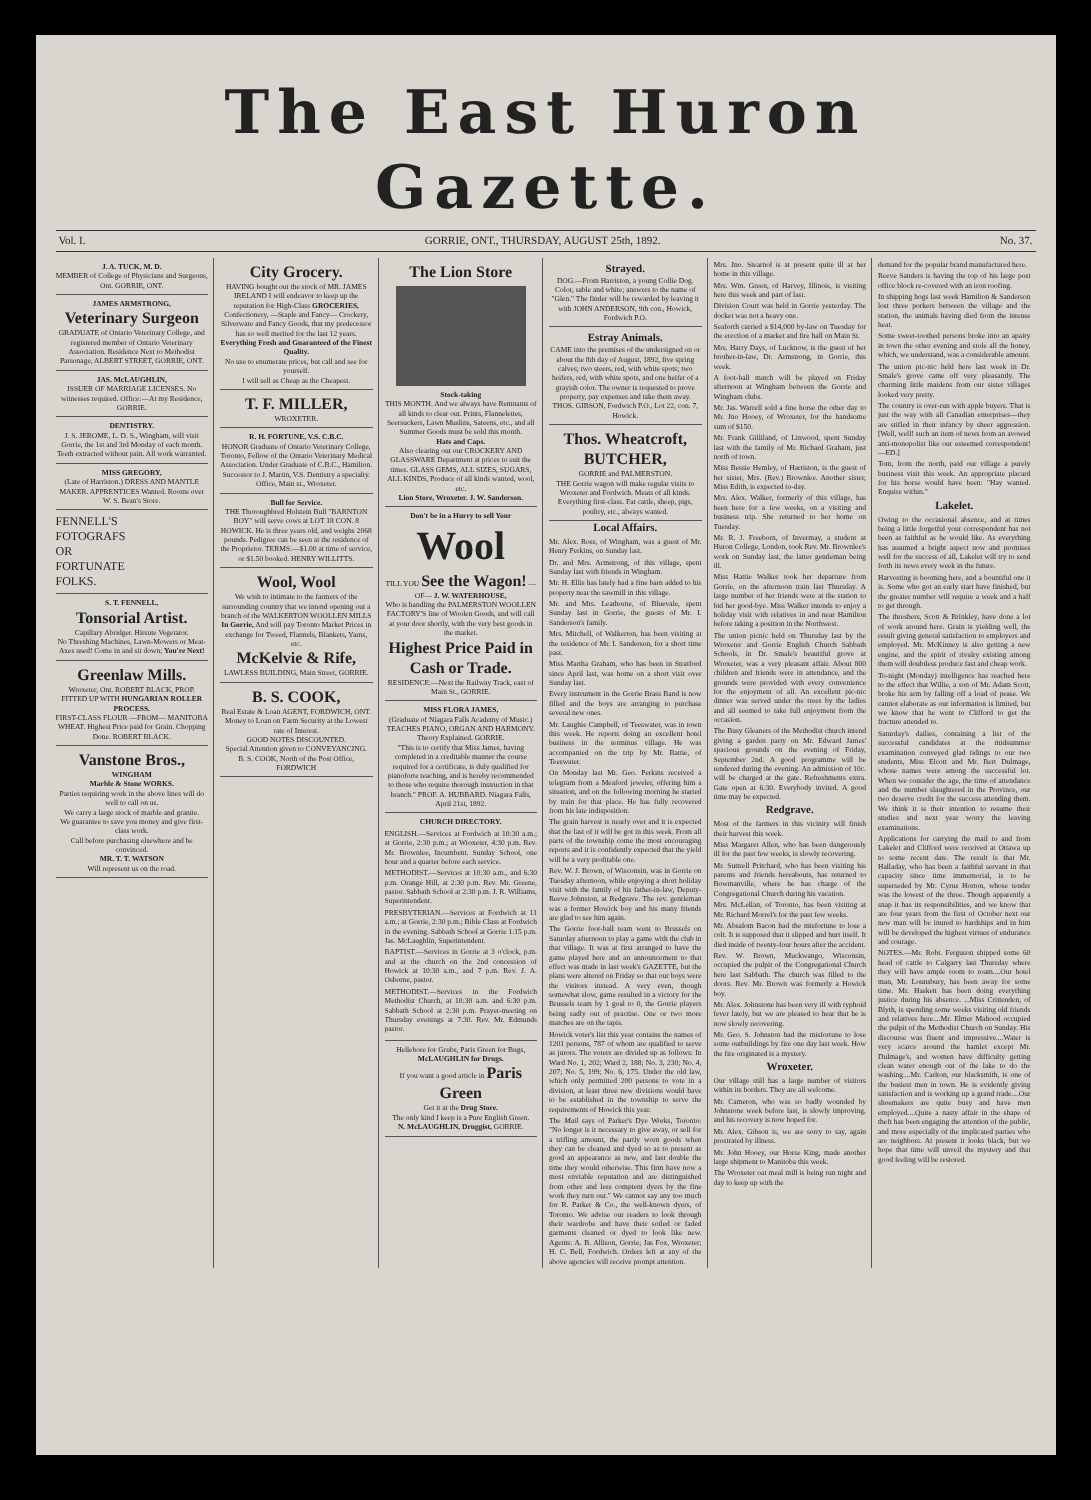The East Huron Gazette.
Vol. I. GORRIE, ONT., THURSDAY, AUGUST 25th, 1892. No. 37.
J. A. TUCK, M. D.
MEMBER of College of Physicians and Surgeons, Ont. GORRIE, ONT.
JAMES ARMSTRONG,
Veterinary Surgeon
GRADUATE of Ontario Veterinary College, and registered member of Ontario Veterinary Association. Residence Next to Methodist Parsonage, ALBERT STREET, GORRIE, ONT.
JAS. McLAUGHLIN,
ISSUER OF MARRIAGE LICENSES. No witnesses required. Office:—At my Residence, GORRIE.
DENTISTRY.
J. S. JEROME, L. D. S., Wingham, will visit Gorrie, the 1st and 3rd Monday of each month. Teeth extracted without pain. All work warranted.
MISS GREGORY,
(Late of Harriston.) DRESS AND MANTLE MAKER. APPRENTICES Wanted. Rooms over W. S. Bean's Store.
FENNELL'S
FOTOGRAFS
OR
FORTUNATE
FOLKS.
S. T. FENNELL,
Tonsorial Artist.
Capillary Abridger. Hirsute Vegetator.
No Threshing Machines, Lawn-Mowers or Meat-Axes used! Come in and sit down; You're Next!
Greenlaw Mills.
Wroxeter, Ont. ROBERT BLACK, PROP.
FITTED UP WITH HUNGARIAN ROLLER PROCESS.
FIRST-CLASS FLOUR —FROM— MANITOBA WHEAT. Highest Price paid for Grain. Chopping Done. ROBERT BLACK.
Vanstone Bros.,
WINGHAM
Marble & Stone WORKS.
Parties requiring work in the above lines will do well to call on us.
We carry a large stock of marble and granite.
We guarantee to save you money and give first-class work.
Call before purchasing elsewhere and be convinced.
MR. T. T. WATSON
Will represent us on the road.
City Grocery.
HAVING bought out the stock of MR. JAMES IRELAND I will endeavor to keep up the reputation for High-Class GROCERIES, Confectionery, —Staple and Fancy— Crockery, Silverware and Fancy Goods, that my predecessor has so well merited for the last 12 years.
Everything Fresh and Guaranteed of the Finest Quality.
No use to enumerate prices, but call and see for yourself.
I will sell as Cheap as the Cheapest.
T. F. MILLER,
WROXETER.
R. H. FORTUNE, V.S. C.B.C.
HONOR Graduate of Ontario Veterinary College, Toronto, Fellow of the Ontario Veterinary Medical Association. Under Graduate of C.B.C., Hamilton. Successor to J. Martin, V.S. Dentistry a specialty. Office, Main st., Wroxeter.
Bull for Service.
THE Thoroughbred Holstein Bull "BARNTON BOY" will serve cows at LOT 18 CON. 8 HOWICK. He is three years old, and weighs 2068 pounds. Pedigree can be seen at the residence of the Proprietor. TERMS:—$1.00 at time of service, or $1.50 booked. HENRY WILLITTS.
Wool, Wool
We wish to intimate to the farmers of the surrounding country that we intend opening out a branch of the WALKERTON WOOLLEN MILLS In Gorrie, And will pay Toronto Market Prices in exchange for Tweed, Flannels, Blankets, Yarns, etc.
McKelvie & Rife,
LAWLESS BUILDING, Main Street, GORRIE.
B. S. COOK,
Real Estate & Loan AGENT, FORDWICH, ONT.
Money to Loan on Farm Security at the Lowest rate of Interest.
GOOD NOTES DISCOUNTED.
Special Attention given to CONVEYANCING.
B. S. COOK, North of the Post Office, FORDWICH
The Lion Store
Stock-taking
THIS MONTH. And we always have Remnants of all kinds to clear out. Prints, Flannelettes, Seersuckers, Lawn Muslins, Sateens, etc., and all Summer Goods must be sold this month.
Hats and Caps.
Also clearing out our CROCKERY AND GLASSWARE Department at prices to suit the times. GLASS GEMS, ALL SIZES, SUGARS, ALL KINDS, Produce of all kinds wanted, wool, etc.
Lion Store, Wroxeter. J. W. Sanderson.
Don't be in a Hurry to sell Your
Wool
TILL YOU See the Wagon! —OF— J. W. WATERHOUSE,
Who is handling the PALMERSTON WOOLLEN FACTORY'S line of Woolen Goods, and will call at your door shortly, with the very best goods in the market.
Highest Price Paid in Cash or Trade.
RESIDENCE:—Next the Railway Track, east of Main St., GORRIE.
MISS FLORA JAMES,
(Graduate of Niagara Falls Academy of Music.) TEACHES PIANO, ORGAN AND HARMONY. Theory Explained. GORRIE.
"This is to certify that Miss James, having completed in a creditable manner the course required for a certificate, is duly qualified for pianoforte teaching, and is hereby recommended to those who require thorough instruction in that branch." PROF. A. HUBBARD. Niagara Falls, April 21st, 1892.
CHURCH DIRECTORY.
ENGLISH.—Services at Fordwich at 10:30 a.m.; at Gorrie, 2:30 p.m.; at Wroxeter, 4:30 p.m. Rev. Mr. Brownlee, Incumbent. Sunday School, one hour and a quarter before each service.
METHODIST.—Services at 10:30 a.m., and 6:30 p.m. Orange Hill, at 2:30 p.m. Rev. Mr. Greene, pastor. Sabbath School at 2:30 p.m. J. R. Williams, Superintendent.
PRESBYTERIAN.—Services at Fordwich at 11 a.m.; at Gorrie, 2:30 p.m.; Bible Class at Fordwich in the evening. Sabbath School at Gorrie 1:15 p.m. Jas. McLaughlin, Superintendent.
BAPTIST.—Services in Gorrie at 3 o'clock, p.m. and at the church on the 2nd concession of Howick at 10:30 a.m., and 7 p.m. Rev. J. A. Osborne, pastor.
METHODIST.—Services in the Fordwich Methodist Church, at 10:30 a.m. and 6:30 p.m. Sabbath School at 2:30 p.m. Prayer-meeting on Thursday evenings at 7:30. Rev. Mr. Edmunds pastor.
Hellebore for Grubs, Paris Green for Bugs, McLAUGHLIN for Drugs.
If you want a good article in Paris Green
Get it at the Drug Store.
The only kind I keep is a Pure English Green.
N. McLAUGHLIN, Druggist, GORRIE.
Strayed.
DOG.—From Harriston, a young Collie Dog. Color, sable and white; answers to the name of "Glen." The finder will be rewarded by leaving it with JOHN ANDERSON, 9th con., Howick, Fordwich P.O.
Estray Animals.
CAME into the premises of the undersigned on or about the 8th day of August, 1892, five spring calves; two steers, red, with white spots; two heifers, red, with white spots, and one heifer of a grayish color. The owner is requested to prove property, pay expenses and take them away. THOS. GIBSON, Fordwich P.O., Lot 22, con. 7, Howick.
Thos. Wheatcroft, BUTCHER,
GORRIE and PALMERSTON.
THE Gorrie wagon will make regular visits to Wroxeter and Fordwich. Meats of all kinds. Everything first-class. Fat cattle, sheep, pigs, poultry, etc., always wanted.
Local Affairs.
Mr. Alex. Ross, of Wingham, was a guest of Mr. Henry Perkins, on Sunday last.
Dr. and Mrs. Armstrong, of this village, spent Sunday last with friends in Wingham.
Mr. H. Ellis has lately had a fine barn added to his property near the sawmill in this village.
Mr. and Mrs. Leathorne, of Bluevale, spent Sunday last in Gorrie, the guests of Mr. I. Sanderson's family.
Mrs. Mitchell, of Walkerton, has been visiting at the residence of Mr. I. Sanderson, for a short time past.
Miss Martha Graham, who has been in Stratford since April last, was home on a short visit over Sunday last.
Every instrument in the Gorrie Brass Band is now filled and the boys are arranging to purchase several new ones.
Mr. Laughie Campbell, of Teeswater, was in town this week. He reports doing an excellent hotel business in the terminus village. He was accompanied on the trip by Mr. Battie, of Teeswater.
On Monday last Mr. Geo. Perkins received a telegram from a Meaford jeweler, offering him a situation, and on the following morning he started by train for that place. He has fully recovered from his late indisposition.
The grain harvest is nearly over and it is expected that the last of it will be got in this week. From all parts of the township come the most encouraging reports and it is confidently expected that the yield will be a very profitable one.
Rev. W. J. Brown, of Wisconsin, was in Gorrie on Tuesday afternoon, while enjoying a short holiday visit with the family of his father-in-law, Deputy-Reeve Johnston, at Redgrave. The rev. gentleman was a former Howick boy and his many friends are glad to see him again.
The Gorrie foot-ball team went to Brussels on Saturday afternoon to play a game with the club in that village. It was at first arranged to have the game played here and an announcement to that effect was made in last week's GAZETTE, but the plans were altered on Friday so that our boys were the visitors instead. A very even, though somewhat slow, game resulted in a victory for the Brussels team by 1 goal to 0, the Gorrie players being sadly out of practise. One or two more matches are on the tapis.
Howick voter's list this year contains the names of 1201 persons, 787 of whom are qualified to serve as jurors. The voters are divided up as follows: In Ward No. 1, 202; Ward 2, 188; No. 3, 230; No. 4, 207; No. 5, 199; No. 6, 175. Under the old law, which only permitted 200 persons to vote in a division, at least three new divisions would have to be established in the township to serve the requirements of Howick this year.
The Mail says of Parker's Dye Works, Toronto: "No longer is it necessary to give away, or sell for a trifling amount, the partly worn goods when they can be cleaned and dyed so as to present as good an appearance as new, and last double the time they would otherwise. This firm have now a most enviable reputation and are distinguished from other and less comptent dyers by the fine work they turn out." We cannot say any too much for R. Parker & Co., the well-known dyers, of Toronto. We advise our readers to look through their wardrobe and have their soiled or faded garments cleaned or dyed to look like new. Agents: A. B. Allison, Gorrie; Jas Fox, Wroxeter; H. C. Bell, Fordwich. Orders left at any of the above agencies will receive prompt attention.
Mrs. Jno. Stearnol is at present quite ill at her home in this village.
Mrs. Wm. Green, of Harvey, Illinois, is visiting here this week and part of last.
Division Court was held in Gorrie yesterday. The docket was not a heavy one.
Seaforth carried a $14,000 by-law on Tuesday for the erection of a market and fire hall on Main St.
Mrs. Harry Days, of Lucknow, is the guest of her brother-in-law, Dr. Armstrong, in Gorrie, this week.
A foot-ball match will be played on Friday afternoon at Wingham between the Gorrie and Wingham clubs.
Mr. Jas. Warrell sold a fine horse the other day to Mr. Jno Hooey, of Wroxeter, for the handsome sum of $150.
Mr. Frank Gilliland, of Linwood, spent Sunday last with the family of Mr. Richard Graham, just north of town.
Miss Bessie Hemley, of Harriston, is the guest of her sister, Mrs. (Rev.) Brownlee. Another sister, Miss Edith, is expected to-day.
Mrs. Alex. Walker, formerly of this village, has been here for a few weeks, on a visiting and business trip. She returned to her home on Tuesday.
Mr. R. J. Freeborn, of Invermay, a student at Huron College, London, took Rev. Mr. Brownlee's work on Sunday last, the latter gentleman being ill.
Miss Hattie Walker took her departure from Gorrie, on the afternoon train last Thursday. A large number of her friends were at the station to bid her good-bye. Miss Walker intends to enjoy a holiday visit with relatives in and near Hamilton before taking a position in the Northwest.
The union picnic held on Thursday last by the Wroxeter and Gorrie English Church Sabbath Schools, in Dr. Smale's beautiful grove at Wroxeter, was a very pleasant affair. About 800 children and friends were in attendance, and the grounds were provided with every convenience for the enjoyment of all. An excellent pic-nic dinner was served under the trees by the ladies and all seemed to take full enjoyment from the occasion.
The Busy Gleaners of the Methodist church intend giving a garden party on Mr. Edward James' spacious grounds on the evening of Friday, September 2nd. A good programme will be rendered during the evening. An admission of 10c. will be charged at the gate. Refreshments extra. Gate open at 6:30. Everybody invited. A good time may be expected.
Redgrave.
Most of the farmers in this vicinity will finish their harvest this week.
Miss Margaret Allen, who has been dangerously ill for the past few weeks, is slowly recovering.
Mr. Suttrell Pritchard, who has been visiting his parents and friends hereabouts, has returned to Bowmanville, where he has charge of the Congregational Church during his vacation.
Mrs. McLellan, of Toronto, has been visiting at Mr. Richard Morrel's for the past few weeks.
Mr. Absalom Bacon had the misfortune to lose a colt. It is supposed that it slipped and hurt itself. It died inside of twenty-four hours after the accident.
Rev. W. Brown, Muckwango, Wisconsin, occupied the pulpit of the Congregational Church here last Sabbath. The church was filled to the doors. Rev. Mr. Brown was formerly a Howick boy.
Mr. Alex. Johnstone has been very ill with typhoid fever lately, but we are pleased to hear that he is now slowly recovering.
Mr. Geo. S. Johnston had the misfortune to lose some outbuildings by fire one day last week. How the fire originated is a mystery.
Wroxeter.
Our village still has a large number of visitors within its borders. They are all welcome.
Mr. Cameron, who was so badly wounded by Johnstone week before last, is slowly improving, and his recovery is now hoped for.
Mr. Alex. Gibson is, we are sorry to say, again prostrated by illness.
Mr. John Hooey, our Horse King, made another large shipment to Manitoba this week.
The Wroxeter oat meal mill is being run night and day to keep up with the
demand for the popular brand manufactured here.
Reeve Sanders is having the top of his large post office block re-covered with an iron roofing.
In shipping hogs last week Hamilton & Sanderson lost three porkers between the village and the station, the animals having died from the intense heat.
Some sweet-toothed persons broke into an apairy in town the other evening and stole all the honey, which, we understand, was a considerable amount.
The union pic-nic held here last week in Dr. Smale's grove came off very pleasantly. The charming little maidens from our sister villages looked very pretty.
The country is over-run with apple buyers. That is just the way with all Canadian enterprises—they are stifled in their infancy by sheer aggression. [Well, well! such an item of news from an avowed anti-monopolist like our esteemed correspondent!—ED.]
Tom, from the north, paid our village a purely business visit this week. An appropriate placard for his horse would have been: "Hay wanted. Enquire within."
Lakelet.
Owing to the occasional absence, and at times being a little forgetful your correspondent has not been as faithful as he would like. As everything has assumed a bright aspect now and promises well for the success of all, Lakelet will try to send forth its news every week in the future.
Harvesting is booming here, and a bountiful one it is. Some who got an early start have finished, but the greater number will require a week and a half to get through.
The threshers, Scott & Brinkley, have done a lot of work around here. Grain is yielding well, the result giving general satisfaction to employers and employed. Mr. McKinney is also getting a new engine, and the spirit of rivalry existing among them will doubtless produce fast and cheap work.
To-night (Monday) intelligence has reached here to the effect that Willie, a son of Mr. Adam Scott, broke his arm by falling off a load of pease. We cannot elaborate as our information is limited, but we know that he went to Clifford to get the fracture attended to.
Saturday's dailies, containing a list of the successful candidates at the midsummer examination conveyed glad tidings to our two students, Miss Elcott and Mr. Bert Dulmage, whose names were among the successful lot. When we consider the age, the time of attendance and the number slaughtered in the Province, our two deserve credit for the success attending them. We think it is their intention to resume their studies and next year worry the leaving examinations.
Applications for carrying the mail to and from Lakelet and Clifford were received at Ottawa up to some recent date. The result is that Mr. Halladay, who has been a faithful servant in that capacity since time immemorial, is to be superseded by Mr. Cyrus Horton, whose tender was the lowest of the three. Though apparently a snap it has its responsibilities, and we know that are four years from the first of October next our new man will be inured to hardships and in him will be developed the highest virtues of endurance and courage.
NOTES.—Mr. Robt. Ferguson shipped some 60 head of cattle to Calgarry last Thursday where they will have ample room to roam....Our hotel man, Mr. Lounsbury, has been away for some time. Mr. Haskett has been doing everything justice during his absence. ...Miss Crittenden, of Blyth, is spending some weeks visiting old friends and relatives here....Mr. Elmer Mahood occupied the pulpit of the Methodist Church on Sunday. His discourse was fluent and impressive....Water is very scarce around the hamlet except Mr. Dulmage's, and women have difficulty getting clean water enough out of the lake to do the washing....Mr. Carlton, our blacksmith, is one of the busiest men in town. He is evidently giving satisfaction and is working up a grand trade....Our shoemakers are quite busy and have men employed....Quite a nasty affair in the shape of theft has been engaging the attention of the public, and more especially of the implicated parties who are neighbors. At present it looks black, but we hope that time will unveil the mystery and that good feeling will be restored.